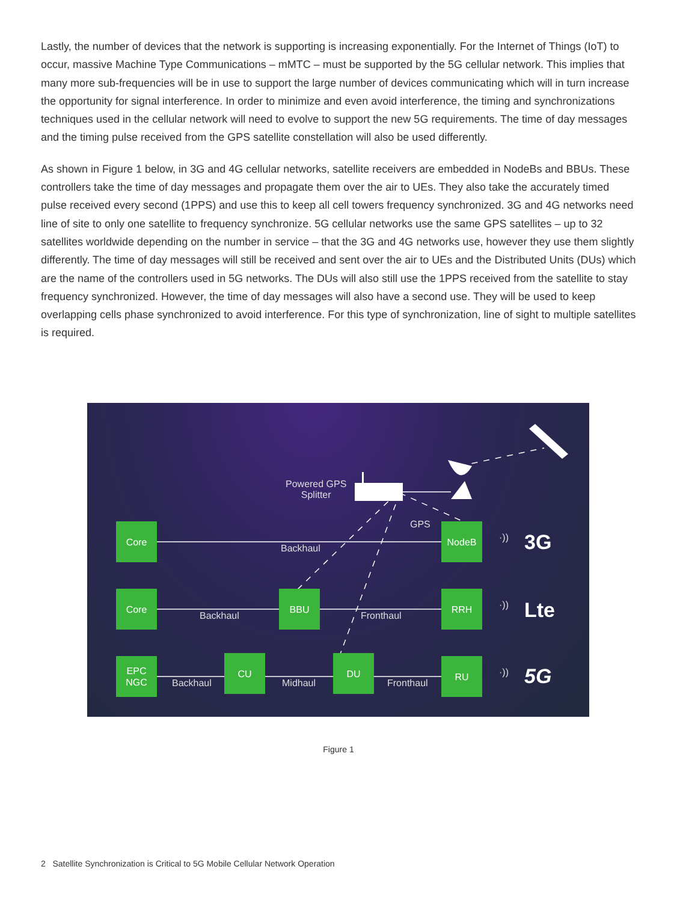Lastly, the number of devices that the network is supporting is increasing exponentially. For the Internet of Things (IoT) to occur, massive Machine Type Communications – mMTC – must be supported by the 5G cellular network. This implies that many more sub-frequencies will be in use to support the large number of devices communicating which will in turn increase the opportunity for signal interference. In order to minimize and even avoid interference, the timing and synchronizations techniques used in the cellular network will need to evolve to support the new 5G requirements. The time of day messages and the timing pulse received from the GPS satellite constellation will also be used differently.
As shown in Figure 1 below, in 3G and 4G cellular networks, satellite receivers are embedded in NodeBs and BBUs. These controllers take the time of day messages and propagate them over the air to UEs. They also take the accurately timed pulse received every second (1PPS) and use this to keep all cell towers frequency synchronized. 3G and 4G networks need line of site to only one satellite to frequency synchronize. 5G cellular networks use the same GPS satellites – up to 32 satellites worldwide depending on the number in service – that the 3G and 4G networks use, however they use them slightly differently. The time of day messages will still be received and sent over the air to UEs and the Distributed Units (DUs) which are the name of the controllers used in 5G networks. The DUs will also still use the 1PPS received from the satellite to stay frequency synchronized. However, the time of day messages will also have a second use. They will be used to keep overlapping cells phase synchronized to avoid interference. For this type of synchronization, line of sight to multiple satellites is required.
Powered GPS
Splitter
GPS
Core
Backhaul
NodeB
·)) 3G
Core
Backhaul
BBU
Fronthaul
RRH
·)) Lte
EPC
NGC
Backhaul
CU
Midhaul
DU
Fronthaul
RU
·)) 5G
Figure 1
2 Satellite Synchronization is Critical to 5G Mobile Cellular Network Operation